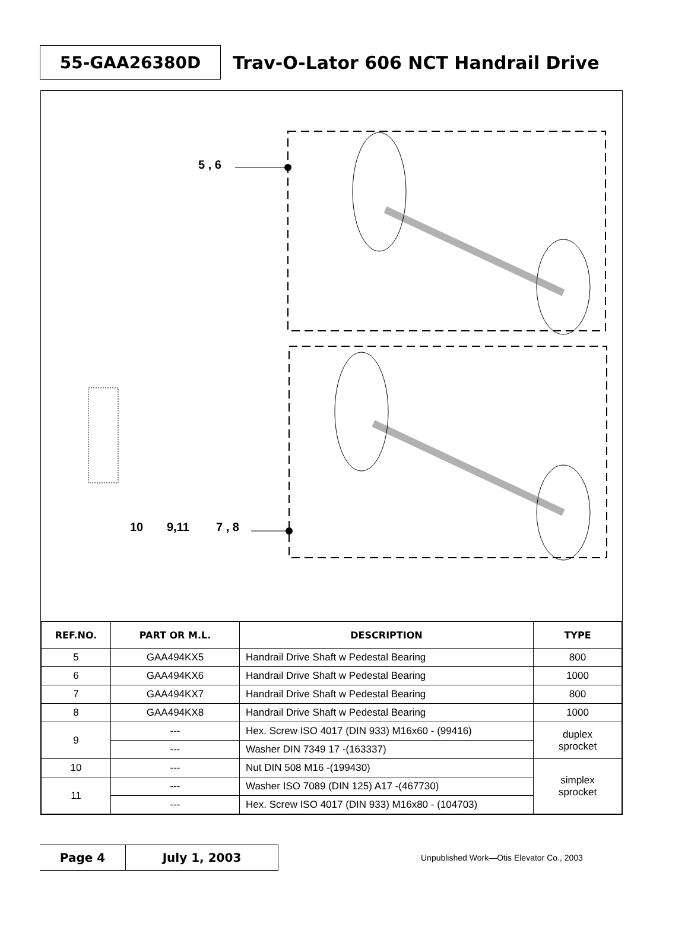55-GAA26380D
Trav-O-Lator 606 NCT Handrail Drive
5 , 6
10
9,11
7 , 8
| REF.NO. | PART OR M.L. | DESCRIPTION | TYPE |
| --- | --- | --- | --- |
| 5 | GAA494KX5 | Handrail Drive Shaft w Pedestal Bearing | 800 |
| 6 | GAA494KX6 | Handrail Drive Shaft w Pedestal Bearing | 1000 |
| 7 | GAA494KX7 | Handrail Drive Shaft w Pedestal Bearing | 800 |
| 8 | GAA494KX8 | Handrail Drive Shaft w Pedestal Bearing | 1000 |
| 9 | --- | Hex. Screw ISO 4017 (DIN 933) M16x60 - (99416) | duplex sprocket |
| | --- | Washer DIN 7349 17 -(163337) | |
| 10 | --- | Nut DIN 508 M16 -(199430) | simplex sprocket |
| 11 | --- | Washer ISO 7089 (DIN 125) A17 -(467730) | |
| | --- | Hex. Screw ISO 4017 (DIN 933) M16x80 - (104703) | |
Page 4 July 1, 2003
Unpublished Work—Otis Elevator Co., 2003